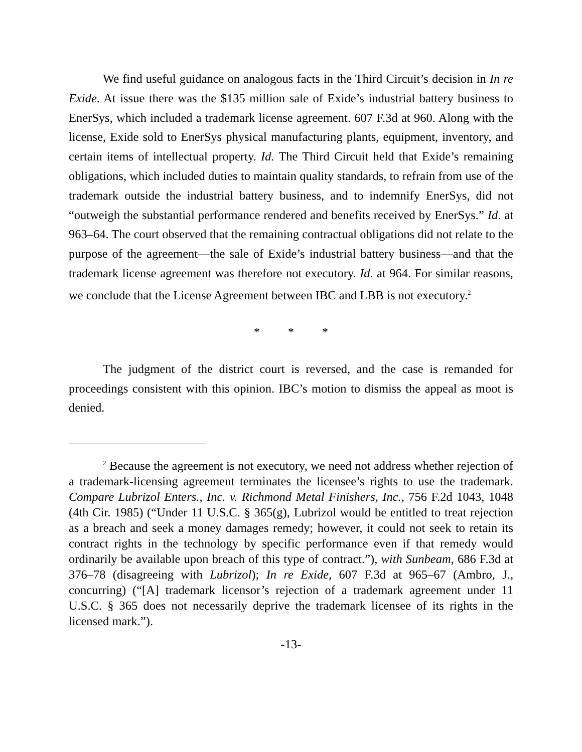We find useful guidance on analogous facts in the Third Circuit’s decision in In re Exide. At issue there was the $135 million sale of Exide’s industrial battery business to EnerSys, which included a trademark license agreement. 607 F.3d at 960. Along with the license, Exide sold to EnerSys physical manufacturing plants, equipment, inventory, and certain items of intellectual property. Id. The Third Circuit held that Exide’s remaining obligations, which included duties to maintain quality standards, to refrain from use of the trademark outside the industrial battery business, and to indemnify EnerSys, did not “outweigh the substantial performance rendered and benefits received by EnerSys.” Id. at 963–64. The court observed that the remaining contractual obligations did not relate to the purpose of the agreement—the sale of Exide’s industrial battery business—and that the trademark license agreement was therefore not executory. Id. at 964. For similar reasons, we conclude that the License Agreement between IBC and LBB is not executory.<sup>2</sup>
* * *
The judgment of the district court is reversed, and the case is remanded for proceedings consistent with this opinion. IBC’s motion to dismiss the appeal as moot is denied.
<sup>2</sup> Because the agreement is not executory, we need not address whether rejection of a trademark-licensing agreement terminates the licensee’s rights to use the trademark. Compare Lubrizol Enters., Inc. v. Richmond Metal Finishers, Inc., 756 F.2d 1043, 1048 (4th Cir. 1985) (“Under 11 U.S.C. § 365(g), Lubrizol would be entitled to treat rejection as a breach and seek a money damages remedy; however, it could not seek to retain its contract rights in the technology by specific performance even if that remedy would ordinarily be available upon breach of this type of contract.”), with Sunbeam, 686 F.3d at 376–78 (disagreeing with Lubrizol); In re Exide, 607 F.3d at 965–67 (Ambro, J., concurring) (“[A] trademark licensor’s rejection of a trademark agreement under 11 U.S.C. § 365 does not necessarily deprive the trademark licensee of its rights in the licensed mark.”).
-13-